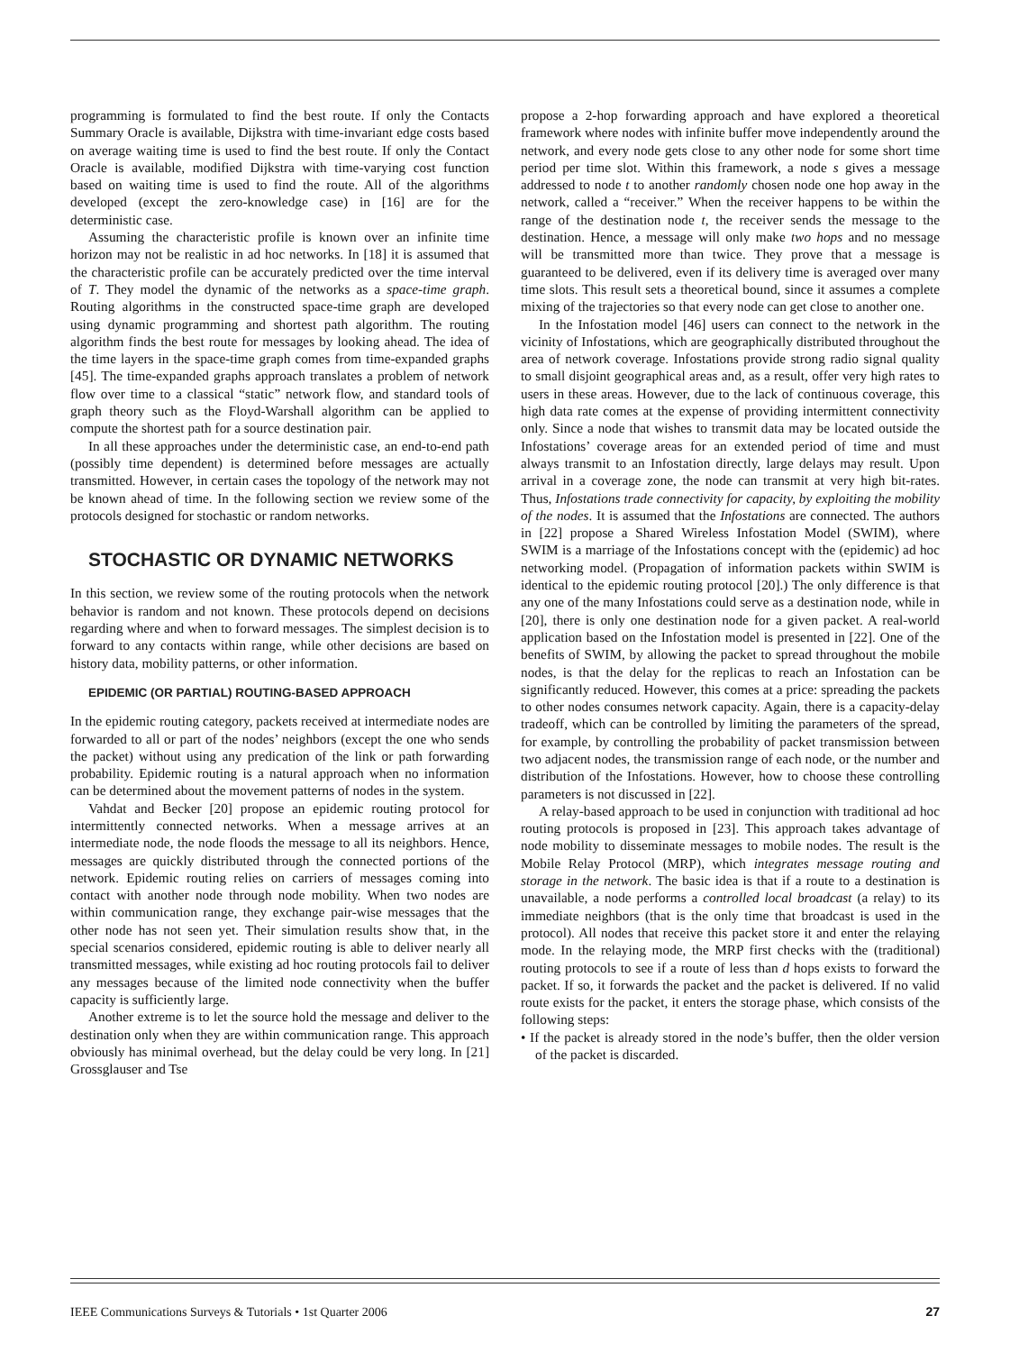programming is formulated to find the best route. If only the Contacts Summary Oracle is available, Dijkstra with time-invariant edge costs based on average waiting time is used to find the best route. If only the Contact Oracle is available, modified Dijkstra with time-varying cost function based on waiting time is used to find the route. All of the algorithms developed (except the zero-knowledge case) in [16] are for the deterministic case.
Assuming the characteristic profile is known over an infinite time horizon may not be realistic in ad hoc networks. In [18] it is assumed that the characteristic profile can be accurately predicted over the time interval of T. They model the dynamic of the networks as a space-time graph. Routing algorithms in the constructed space-time graph are developed using dynamic programming and shortest path algorithm. The routing algorithm finds the best route for messages by looking ahead. The idea of the time layers in the space-time graph comes from time-expanded graphs [45]. The time-expanded graphs approach translates a problem of network flow over time to a classical “static” network flow, and standard tools of graph theory such as the Floyd-Warshall algorithm can be applied to compute the shortest path for a source destination pair.
In all these approaches under the deterministic case, an end-to-end path (possibly time dependent) is determined before messages are actually transmitted. However, in certain cases the topology of the network may not be known ahead of time. In the following section we review some of the protocols designed for stochastic or random networks.
STOCHASTIC OR DYNAMIC NETWORKS
In this section, we review some of the routing protocols when the network behavior is random and not known. These protocols depend on decisions regarding where and when to forward messages. The simplest decision is to forward to any contacts within range, while other decisions are based on history data, mobility patterns, or other information.
EPIDEMIC (OR PARTIAL) ROUTING-BASED APPROACH
In the epidemic routing category, packets received at intermediate nodes are forwarded to all or part of the nodes’ neighbors (except the one who sends the packet) without using any predication of the link or path forwarding probability. Epidemic routing is a natural approach when no information can be determined about the movement patterns of nodes in the system.
Vahdat and Becker [20] propose an epidemic routing protocol for intermittently connected networks. When a message arrives at an intermediate node, the node floods the message to all its neighbors. Hence, messages are quickly distributed through the connected portions of the network. Epidemic routing relies on carriers of messages coming into contact with another node through node mobility. When two nodes are within communication range, they exchange pair-wise messages that the other node has not seen yet. Their simulation results show that, in the special scenarios considered, epidemic routing is able to deliver nearly all transmitted messages, while existing ad hoc routing protocols fail to deliver any messages because of the limited node connectivity when the buffer capacity is sufficiently large.
Another extreme is to let the source hold the message and deliver to the destination only when they are within communication range. This approach obviously has minimal overhead, but the delay could be very long. In [21] Grossglauser and Tse
propose a 2-hop forwarding approach and have explored a theoretical framework where nodes with infinite buffer move independently around the network, and every node gets close to any other node for some short time period per time slot. Within this framework, a node s gives a message addressed to node t to another randomly chosen node one hop away in the network, called a “receiver.” When the receiver happens to be within the range of the destination node t, the receiver sends the message to the destination. Hence, a message will only make two hops and no message will be transmitted more than twice. They prove that a message is guaranteed to be delivered, even if its delivery time is averaged over many time slots. This result sets a theoretical bound, since it assumes a complete mixing of the trajectories so that every node can get close to another one.
In the Infostation model [46] users can connect to the network in the vicinity of Infostations, which are geographically distributed throughout the area of network coverage. Infostations provide strong radio signal quality to small disjoint geographical areas and, as a result, offer very high rates to users in these areas. However, due to the lack of continuous coverage, this high data rate comes at the expense of providing intermittent connectivity only. Since a node that wishes to transmit data may be located outside the Infostations’ coverage areas for an extended period of time and must always transmit to an Infostation directly, large delays may result. Upon arrival in a coverage zone, the node can transmit at very high bit-rates. Thus, Infostations trade connectivity for capacity, by exploiting the mobility of the nodes. It is assumed that the Infostations are connected. The authors in [22] propose a Shared Wireless Infostation Model (SWIM), where SWIM is a marriage of the Infostations concept with the (epidemic) ad hoc networking model. (Propagation of information packets within SWIM is identical to the epidemic routing protocol [20].) The only difference is that any one of the many Infostations could serve as a destination node, while in [20], there is only one destination node for a given packet. A real-world application based on the Infostation model is presented in [22]. One of the benefits of SWIM, by allowing the packet to spread throughout the mobile nodes, is that the delay for the replicas to reach an Infostation can be significantly reduced. However, this comes at a price: spreading the packets to other nodes consumes network capacity. Again, there is a capacity-delay tradeoff, which can be controlled by limiting the parameters of the spread, for example, by controlling the probability of packet transmission between two adjacent nodes, the transmission range of each node, or the number and distribution of the Infostations. However, how to choose these controlling parameters is not discussed in [22].
A relay-based approach to be used in conjunction with traditional ad hoc routing protocols is proposed in [23]. This approach takes advantage of node mobility to disseminate messages to mobile nodes. The result is the Mobile Relay Protocol (MRP), which integrates message routing and storage in the network. The basic idea is that if a route to a destination is unavailable, a node performs a controlled local broadcast (a relay) to its immediate neighbors (that is the only time that broadcast is used in the protocol). All nodes that receive this packet store it and enter the relaying mode. In the relaying mode, the MRP first checks with the (traditional) routing protocols to see if a route of less than d hops exists to forward the packet. If so, it forwards the packet and the packet is delivered. If no valid route exists for the packet, it enters the storage phase, which consists of the following steps:
• If the packet is already stored in the node’s buffer, then the older version of the packet is discarded.
IEEE Communications Surveys & Tutorials • 1st Quarter 2006 27